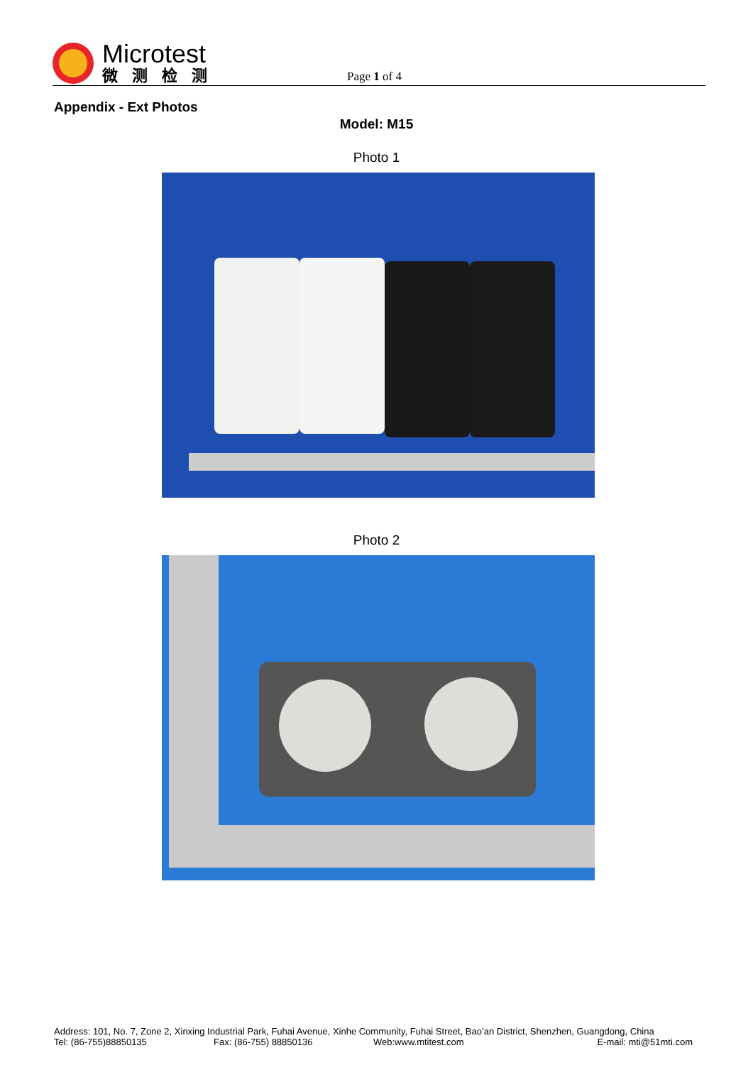Microtest
微测检测
Page 1 of 4
Appendix - Ext Photos
Model: M15
Photo 1
Photo 2
Address: 101, No. 7, Zone 2, Xinxing Industrial Park, Fuhai Avenue, Xinhe Community, Fuhai Street, Bao’an District, Shenzhen, Guangdong, China
Tel: (86-755)88850135 Fax: (86-755) 88850136 Web:www.mtitest.com E-mail: mti@51mti.com